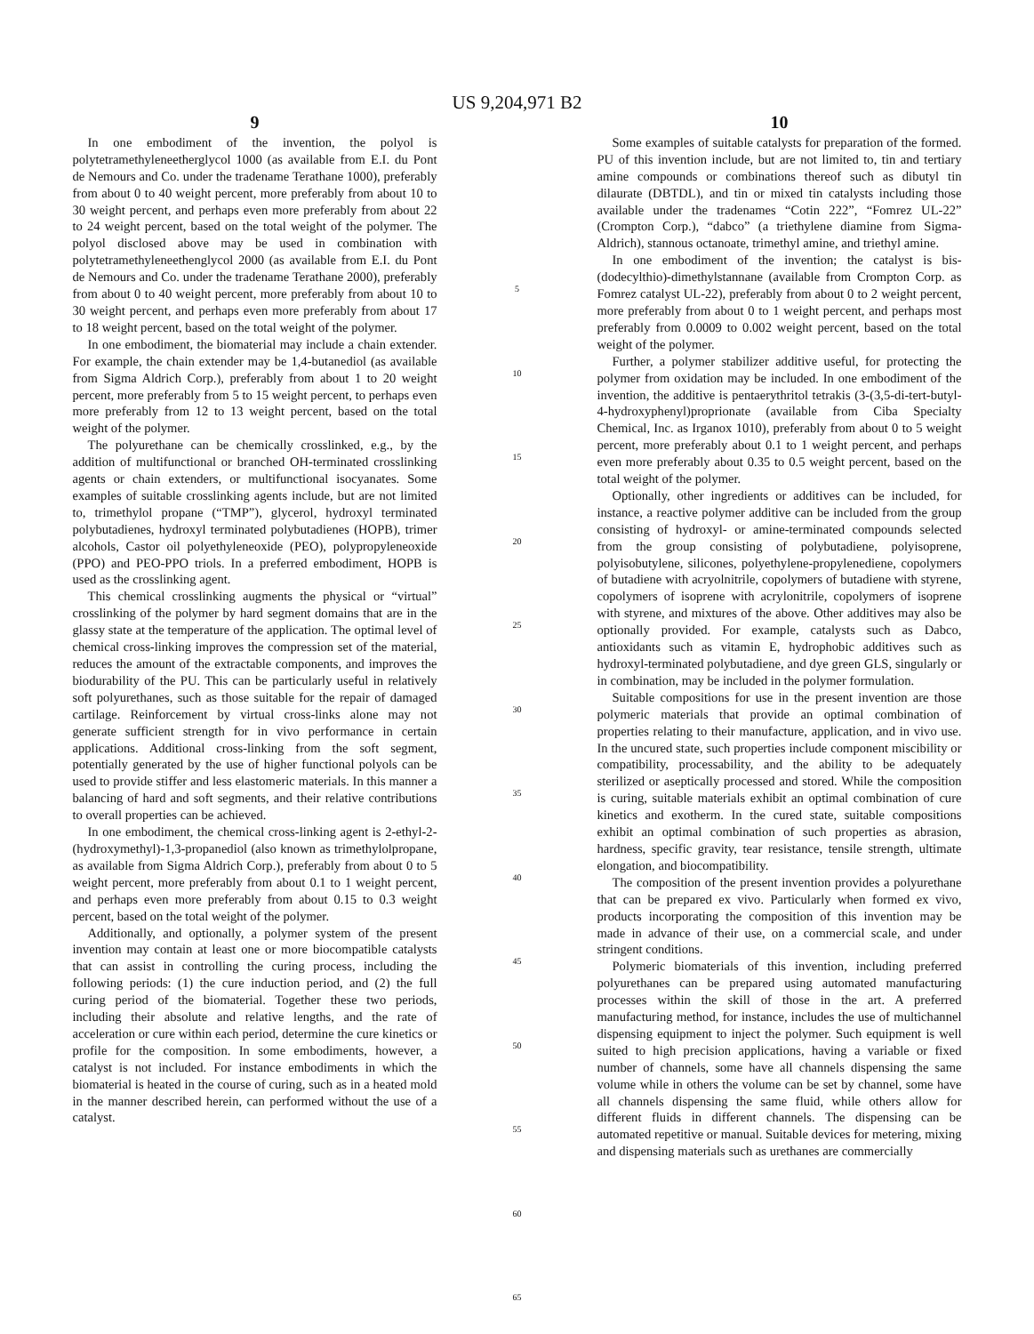US 9,204,971 B2
9
In one embodiment of the invention, the polyol is polytetramethyleneetherglycol 1000 (as available from E.I. du Pont de Nemours and Co. under the tradename Terathane 1000), preferably from about 0 to 40 weight percent, more preferably from about 10 to 30 weight percent, and perhaps even more preferably from about 22 to 24 weight percent, based on the total weight of the polymer. The polyol disclosed above may be used in combination with polytetramethyleneethenglycol 2000 (as available from E.I. du Pont de Nemours and Co. under the tradename Terathane 2000), preferably from about 0 to 40 weight percent, more preferably from about 10 to 30 weight percent, and perhaps even more preferably from about 17 to 18 weight percent, based on the total weight of the polymer.
In one embodiment, the biomaterial may include a chain extender. For example, the chain extender may be 1,4-butanediol (as available from Sigma Aldrich Corp.), preferably from about 1 to 20 weight percent, more preferably from 5 to 15 weight percent, to perhaps even more preferably from 12 to 13 weight percent, based on the total weight of the polymer.
The polyurethane can be chemically crosslinked, e.g., by the addition of multifunctional or branched OH-terminated crosslinking agents or chain extenders, or multifunctional isocyanates. Some examples of suitable crosslinking agents include, but are not limited to, trimethylol propane (“TMP”), glycerol, hydroxyl terminated polybutadienes, hydroxyl terminated polybutadienes (HOPB), trimer alcohols, Castor oil polyethyleneoxide (PEO), polypropyleneoxide (PPO) and PEO-PPO triols. In a preferred embodiment, HOPB is used as the crosslinking agent.
This chemical crosslinking augments the physical or “virtual” crosslinking of the polymer by hard segment domains that are in the glassy state at the temperature of the application. The optimal level of chemical cross-linking improves the compression set of the material, reduces the amount of the extractable components, and improves the biodurability of the PU. This can be particularly useful in relatively soft polyurethanes, such as those suitable for the repair of damaged cartilage. Reinforcement by virtual cross-links alone may not generate sufficient strength for in vivo performance in certain applications. Additional cross-linking from the soft segment, potentially generated by the use of higher functional polyols can be used to provide stiffer and less elastomeric materials. In this manner a balancing of hard and soft segments, and their relative contributions to overall properties can be achieved.
In one embodiment, the chemical cross-linking agent is 2-ethyl-2-(hydroxymethyl)-1,3-propanediol (also known as trimethylolpropane, as available from Sigma Aldrich Corp.), preferably from about 0 to 5 weight percent, more preferably from about 0.1 to 1 weight percent, and perhaps even more preferably from about 0.15 to 0.3 weight percent, based on the total weight of the polymer.
Additionally, and optionally, a polymer system of the present invention may contain at least one or more biocompatible catalysts that can assist in controlling the curing process, including the following periods: (1) the cure induction period, and (2) the full curing period of the biomaterial. Together these two periods, including their absolute and relative lengths, and the rate of acceleration or cure within each period, determine the cure kinetics or profile for the composition. In some embodiments, however, a catalyst is not included. For instance embodiments in which the biomaterial is heated in the course of curing, such as in a heated mold in the manner described herein, can performed without the use of a catalyst.
5
10
15
20
25
30
35
40
45
50
55
60
65
10
Some examples of suitable catalysts for preparation of the formed. PU of this invention include, but are not limited to, tin and tertiary amine compounds or combinations thereof such as dibutyl tin dilaurate (DBTDL), and tin or mixed tin catalysts including those available under the tradenames “Cotin 222”, “Fomrez UL-22” (Crompton Corp.), “dabco” (a triethylene diamine from Sigma-Aldrich), stannous octanoate, trimethyl amine, and triethyl amine.
In one embodiment of the invention; the catalyst is bis-(dodecylthio)-dimethylstannane (available from Crompton Corp. as Fomrez catalyst UL-22), preferably from about 0 to 2 weight percent, more preferably from about 0 to 1 weight percent, and perhaps most preferably from 0.0009 to 0.002 weight percent, based on the total weight of the polymer.
Further, a polymer stabilizer additive useful, for protecting the polymer from oxidation may be included. In one embodiment of the invention, the additive is pentaerythritol tetrakis (3-(3,5-di-tert-butyl-4-hydroxyphenyl)proprionate (available from Ciba Specialty Chemical, Inc. as Irganox 1010), preferably from about 0 to 5 weight percent, more preferably about 0.1 to 1 weight percent, and perhaps even more preferably about 0.35 to 0.5 weight percent, based on the total weight of the polymer.
Optionally, other ingredients or additives can be included, for instance, a reactive polymer additive can be included from the group consisting of hydroxyl- or amine-terminated compounds selected from the group consisting of polybutadiene, polyisoprene, polyisobutylene, silicones, polyethylene-propylenediene, copolymers of butadiene with acryolnitrile, copolymers of butadiene with styrene, copolymers of isoprene with acrylonitrile, copolymers of isoprene with styrene, and mixtures of the above. Other additives may also be optionally provided. For example, catalysts such as Dabco, antioxidants such as vitamin E, hydrophobic additives such as hydroxyl-terminated polybutadiene, and dye green GLS, singularly or in combination, may be included in the polymer formulation.
Suitable compositions for use in the present invention are those polymeric materials that provide an optimal combination of properties relating to their manufacture, application, and in vivo use. In the uncured state, such properties include component miscibility or compatibility, processability, and the ability to be adequately sterilized or aseptically processed and stored. While the composition is curing, suitable materials exhibit an optimal combination of cure kinetics and exotherm. In the cured state, suitable compositions exhibit an optimal combination of such properties as abrasion, hardness, specific gravity, tear resistance, tensile strength, ultimate elongation, and biocompatibility.
The composition of the present invention provides a polyurethane that can be prepared ex vivo. Particularly when formed ex vivo, products incorporating the composition of this invention may be made in advance of their use, on a commercial scale, and under stringent conditions.
Polymeric biomaterials of this invention, including preferred polyurethanes can be prepared using automated manufacturing processes within the skill of those in the art. A preferred manufacturing method, for instance, includes the use of multichannel dispensing equipment to inject the polymer. Such equipment is well suited to high precision applications, having a variable or fixed number of channels, some have all channels dispensing the same volume while in others the volume can be set by channel, some have all channels dispensing the same fluid, while others allow for different fluids in different channels. The dispensing can be automated repetitive or manual. Suitable devices for metering, mixing and dispensing materials such as urethanes are commercially